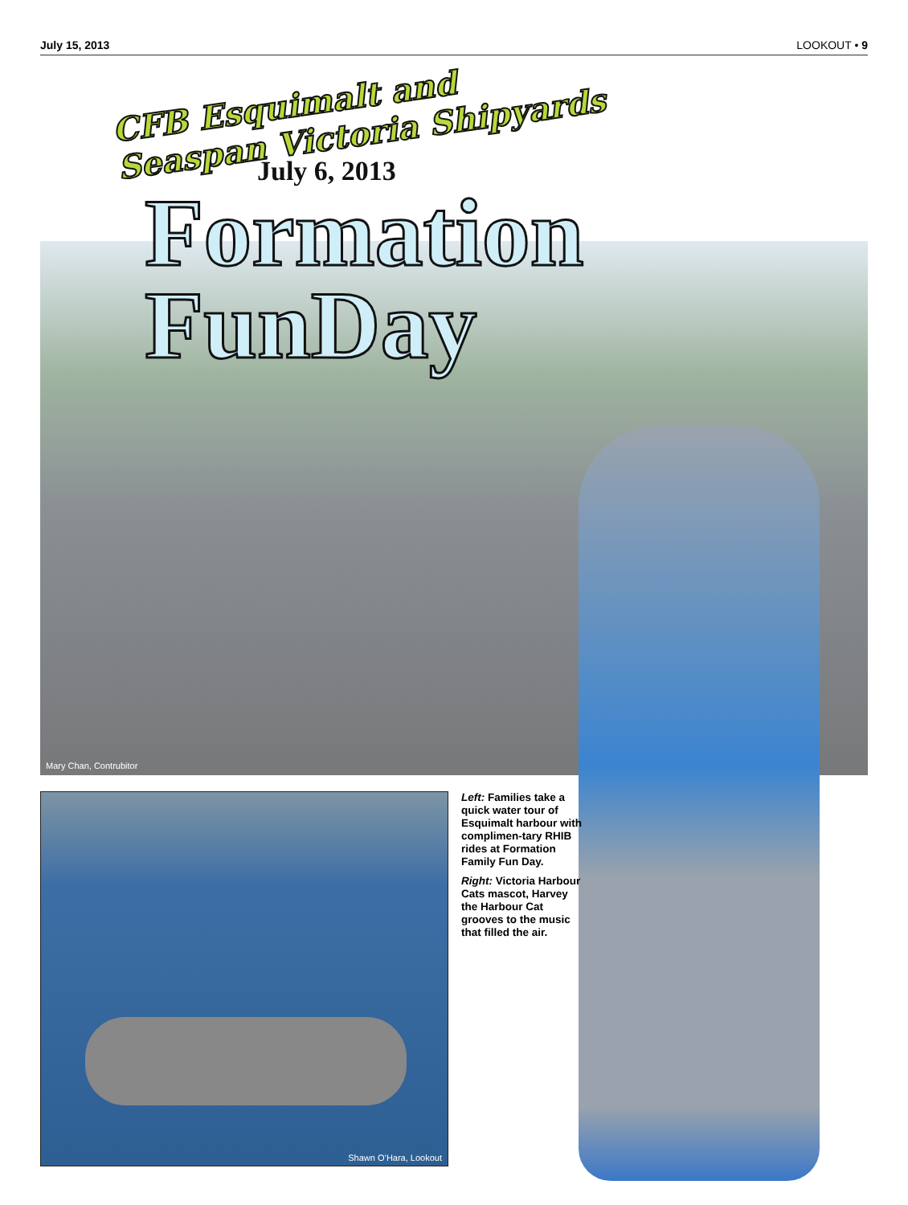July 15, 2013 LOOKOUT • 9
Mary Chan, Contrubitor
CFB Esquimalt and
Seaspan Victoria Shipyards
July 6, 2013
Formation
FunDay
Shawn O’Hara, Lookout
Left: Families take a quick water tour of Esquimalt harbour with complimen-tary RHIB rides at Formation Family Fun Day.
Right: Victoria Harbour Cats mascot, Harvey the Harbour Cat grooves to the music that filled the air.